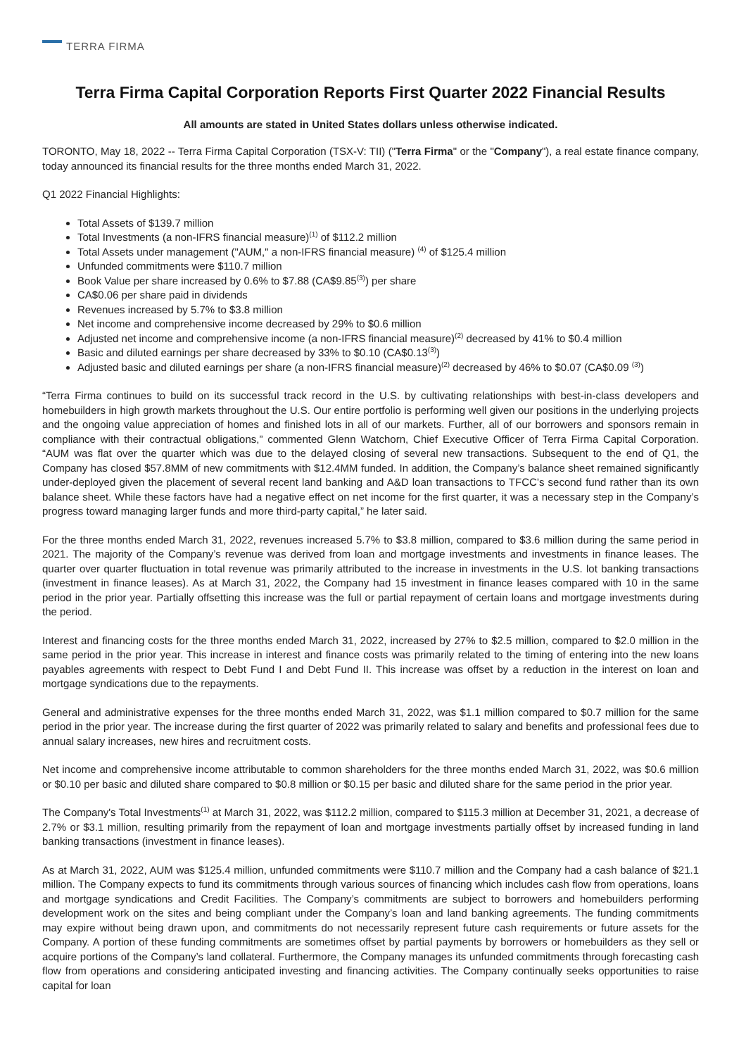TERRA FIRMA
Terra Firma Capital Corporation Reports First Quarter 2022 Financial Results
All amounts are stated in United States dollars unless otherwise indicated.
TORONTO, May 18, 2022 -- Terra Firma Capital Corporation (TSX-V: TII) ("Terra Firma" or the "Company"), a real estate finance company, today announced its financial results for the three months ended March 31, 2022.
Q1 2022 Financial Highlights:
Total Assets of $139.7 million
Total Investments (a non-IFRS financial measure)<sup>(1)</sup> of $112.2 million
Total Assets under management ("AUM," a non-IFRS financial measure) <sup>(4)</sup> of $125.4 million
Unfunded commitments were $110.7 million
Book Value per share increased by 0.6% to $7.88 (CA$9.85<sup>(3)</sup>) per share
CA$0.06 per share paid in dividends
Revenues increased by 5.7% to $3.8 million
Net income and comprehensive income decreased by 29% to $0.6 million
Adjusted net income and comprehensive income (a non-IFRS financial measure)<sup>(2)</sup> decreased by 41% to $0.4 million
Basic and diluted earnings per share decreased by 33% to $0.10 (CA$0.13<sup>(3)</sup>)
Adjusted basic and diluted earnings per share (a non-IFRS financial measure)<sup>(2)</sup> decreased by 46% to $0.07 (CA$0.09 <sup>(3)</sup>)
“Terra Firma continues to build on its successful track record in the U.S. by cultivating relationships with best-in-class developers and homebuilders in high growth markets throughout the U.S. Our entire portfolio is performing well given our positions in the underlying projects and the ongoing value appreciation of homes and finished lots in all of our markets. Further, all of our borrowers and sponsors remain in compliance with their contractual obligations,” commented Glenn Watchorn, Chief Executive Officer of Terra Firma Capital Corporation. “AUM was flat over the quarter which was due to the delayed closing of several new transactions. Subsequent to the end of Q1, the Company has closed $57.8MM of new commitments with $12.4MM funded. In addition, the Company’s balance sheet remained significantly under-deployed given the placement of several recent land banking and A&D loan transactions to TFCC’s second fund rather than its own balance sheet. While these factors have had a negative effect on net income for the first quarter, it was a necessary step in the Company’s progress toward managing larger funds and more third-party capital,” he later said.
For the three months ended March 31, 2022, revenues increased 5.7% to $3.8 million, compared to $3.6 million during the same period in 2021. The majority of the Company’s revenue was derived from loan and mortgage investments and investments in finance leases. The quarter over quarter fluctuation in total revenue was primarily attributed to the increase in investments in the U.S. lot banking transactions (investment in finance leases). As at March 31, 2022, the Company had 15 investment in finance leases compared with 10 in the same period in the prior year. Partially offsetting this increase was the full or partial repayment of certain loans and mortgage investments during the period.
Interest and financing costs for the three months ended March 31, 2022, increased by 27% to $2.5 million, compared to $2.0 million in the same period in the prior year. This increase in interest and finance costs was primarily related to the timing of entering into the new loans payables agreements with respect to Debt Fund I and Debt Fund II. This increase was offset by a reduction in the interest on loan and mortgage syndications due to the repayments.
General and administrative expenses for the three months ended March 31, 2022, was $1.1 million compared to $0.7 million for the same period in the prior year. The increase during the first quarter of 2022 was primarily related to salary and benefits and professional fees due to annual salary increases, new hires and recruitment costs.
Net income and comprehensive income attributable to common shareholders for the three months ended March 31, 2022, was $0.6 million or $0.10 per basic and diluted share compared to $0.8 million or $0.15 per basic and diluted share for the same period in the prior year.
The Company's Total Investments<sup>(1)</sup> at March 31, 2022, was $112.2 million, compared to $115.3 million at December 31, 2021, a decrease of 2.7% or $3.1 million, resulting primarily from the repayment of loan and mortgage investments partially offset by increased funding in land banking transactions (investment in finance leases).
As at March 31, 2022, AUM was $125.4 million, unfunded commitments were $110.7 million and the Company had a cash balance of $21.1 million. The Company expects to fund its commitments through various sources of financing which includes cash flow from operations, loans and mortgage syndications and Credit Facilities. The Company’s commitments are subject to borrowers and homebuilders performing development work on the sites and being compliant under the Company’s loan and land banking agreements. The funding commitments may expire without being drawn upon, and commitments do not necessarily represent future cash requirements or future assets for the Company. A portion of these funding commitments are sometimes offset by partial payments by borrowers or homebuilders as they sell or acquire portions of the Company’s land collateral. Furthermore, the Company manages its unfunded commitments through forecasting cash flow from operations and considering anticipated investing and financing activities. The Company continually seeks opportunities to raise capital for loan